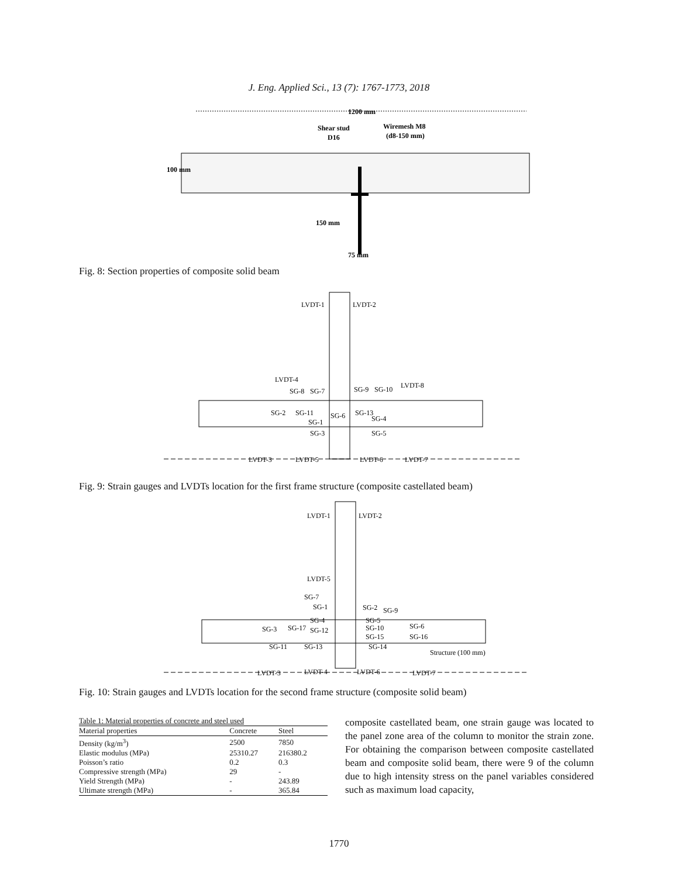J. Eng. Applied Sci., 13 (7): 1767-1773, 2018
1200 mm
Shear stud
D16
Wiremesh M8
(d8-150 mm)
100 mm
150 mm
75 mm
Fig. 8: Section properties of composite solid beam
LVDT-1
LVDT-2
LVDT-4
SG-8
SG-7
SG-9
SG-10
LVDT-8
SG-2
SG-11
SG-1
SG-6
SG-13
SG-4
SG-3
SG-5
LVDT-3
LVDT-5
LVDT-6
LVDT-7
Fig. 9: Strain gauges and LVDTs location for the first frame structure (composite castellated beam)
LVDT-1
LVDT-2
LVDT-5
SG-7
SG-1
SG-2
SG-9
SG-4
SG-5
SG-3
SG-17
SG-12
SG-10
SG-6
SG-15
SG-16
SG-11
SG-13
SG-14
Structure (100 mm)
LVDT-3
LVDT-4
LVDT-6
LVDT-7
Fig. 10: Strain gauges and LVDTs location for the second frame structure (composite solid beam)
Table 1: Material properties of concrete and steel used
| Material properties | Concrete | Steel |
| --- | --- | --- |
| Density (kg/m<sup>3</sup>) | 2500 | 7850 |
| Elastic modulus (MPa) | 25310.27 | 216380.2 |
| Poisson’s ratio | 0.2 | 0.3 |
| Compressive strength (MPa) | 29 | - |
| Yield Strength (MPa) | - | 243.89 |
| Ultimate strength (MPa) | - | 365.84 |
composite castellated beam, one strain gauge was located to the panel zone area of the column to monitor the strain zone. For obtaining the comparison between composite castellated beam and composite solid beam, there were 9 of the column due to high intensity stress on the panel variables considered such as maximum load capacity,
1770